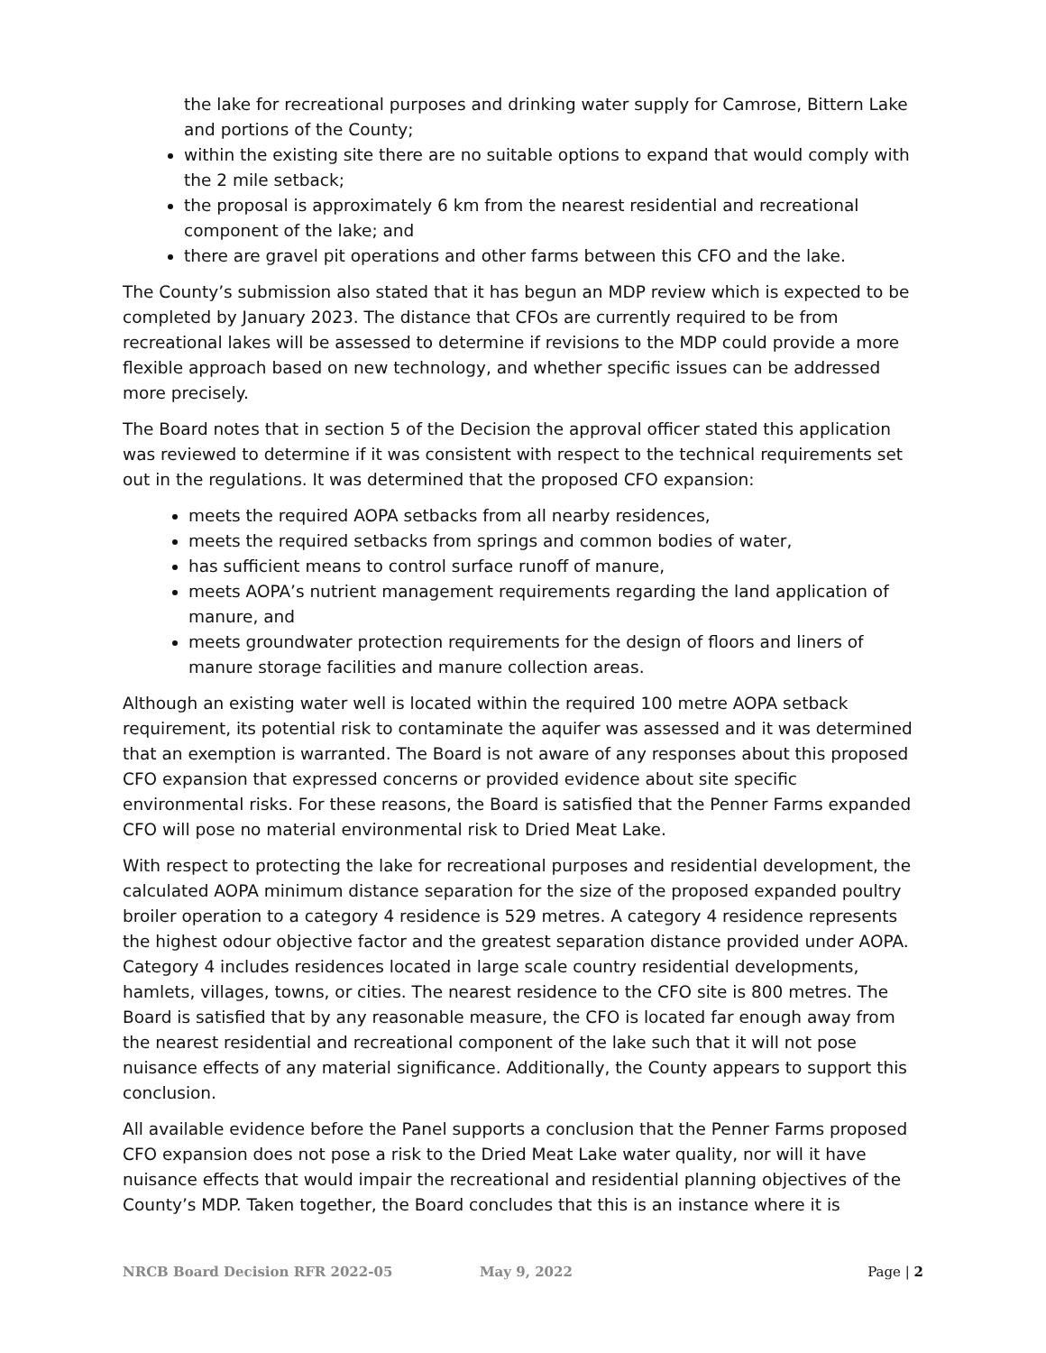the lake for recreational purposes and drinking water supply for Camrose, Bittern Lake and portions of the County;
within the existing site there are no suitable options to expand that would comply with the 2 mile setback;
the proposal is approximately 6 km from the nearest residential and recreational component of the lake; and
there are gravel pit operations and other farms between this CFO and the lake.
The County’s submission also stated that it has begun an MDP review which is expected to be completed by January 2023. The distance that CFOs are currently required to be from recreational lakes will be assessed to determine if revisions to the MDP could provide a more flexible approach based on new technology, and whether specific issues can be addressed more precisely.
The Board notes that in section 5 of the Decision the approval officer stated this application was reviewed to determine if it was consistent with respect to the technical requirements set out in the regulations. It was determined that the proposed CFO expansion:
meets the required AOPA setbacks from all nearby residences,
meets the required setbacks from springs and common bodies of water,
has sufficient means to control surface runoff of manure,
meets AOPA’s nutrient management requirements regarding the land application of manure, and
meets groundwater protection requirements for the design of floors and liners of manure storage facilities and manure collection areas.
Although an existing water well is located within the required 100 metre AOPA setback requirement, its potential risk to contaminate the aquifer was assessed and it was determined that an exemption is warranted. The Board is not aware of any responses about this proposed CFO expansion that expressed concerns or provided evidence about site specific environmental risks. For these reasons, the Board is satisfied that the Penner Farms expanded CFO will pose no material environmental risk to Dried Meat Lake.
With respect to protecting the lake for recreational purposes and residential development, the calculated AOPA minimum distance separation for the size of the proposed expanded poultry broiler operation to a category 4 residence is 529 metres. A category 4 residence represents the highest odour objective factor and the greatest separation distance provided under AOPA. Category 4 includes residences located in large scale country residential developments, hamlets, villages, towns, or cities. The nearest residence to the CFO site is 800 metres. The Board is satisfied that by any reasonable measure, the CFO is located far enough away from the nearest residential and recreational component of the lake such that it will not pose nuisance effects of any material significance. Additionally, the County appears to support this conclusion.
All available evidence before the Panel supports a conclusion that the Penner Farms proposed CFO expansion does not pose a risk to the Dried Meat Lake water quality, nor will it have nuisance effects that would impair the recreational and residential planning objectives of the County’s MDP. Taken together, the Board concludes that this is an instance where it is
NRCB Board Decision RFR 2022-05 May 9, 2022 Page | 2